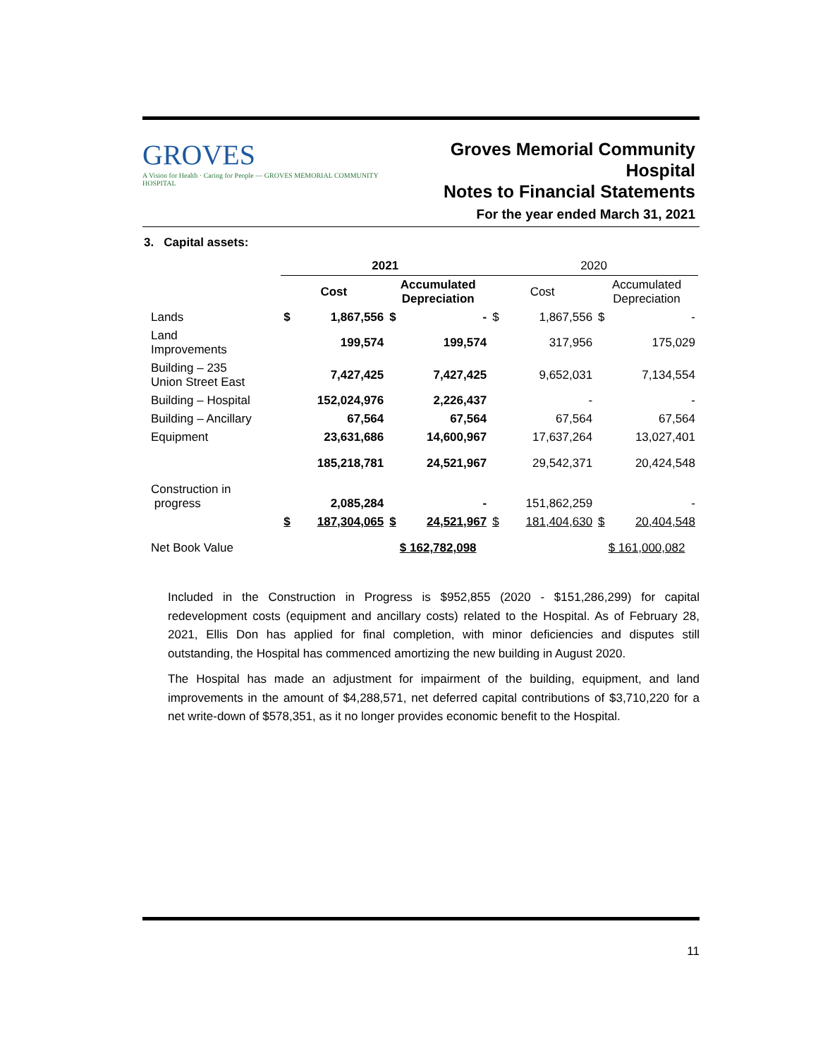GROVES
A Vision for Health · Caring for People — GROVES MEMORIAL COMMUNITY HOSPITAL
Groves Memorial Community Hospital
Notes to Financial Statements
For the year ended March 31, 2021
3. Capital assets:
| | 2021 | | | | 2020 | | | |
| | Cost | | Accumulated Depreciation | | Cost | | Accumulated Depreciation | |
| Lands | $ | 1,867,556 | $ | - | $ | 1,867,556 | $ | - |
| Land Improvements | | 199,574 | | 199,574 | | 317,956 | | 175,029 |
| Building – 235 Union Street East | | 7,427,425 | | 7,427,425 | | 9,652,031 | | 7,134,554 |
| Building – Hospital | | 152,024,976 | | 2,226,437 | | - | | - |
| Building – Ancillary | | 67,564 | | 67,564 | | 67,564 | | 67,564 |
| Equipment | | 23,631,686 | | 14,600,967 | | 17,637,264 | | 13,027,401 |
| | | 185,218,781 | | 24,521,967 | | 29,542,371 | | 20,424,548 |
| Construction in progress | | 2,085,284 | | - | | 151,862,259 | | - |
| | $ | 187,304,065 | $ | 24,521,967 | $ | 181,404,630 | $ | 20,404,548 |
| Net Book Value | | | $ 162,782,098 | | | | $ 161,000,082 | |
Included in the Construction in Progress is $952,855 (2020 - $151,286,299) for capital redevelopment costs (equipment and ancillary costs) related to the Hospital. As of February 28, 2021, Ellis Don has applied for final completion, with minor deficiencies and disputes still outstanding, the Hospital has commenced amortizing the new building in August 2020.
The Hospital has made an adjustment for impairment of the building, equipment, and land improvements in the amount of $4,288,571, net deferred capital contributions of $3,710,220 for a net write-down of $578,351, as it no longer provides economic benefit to the Hospital.
11